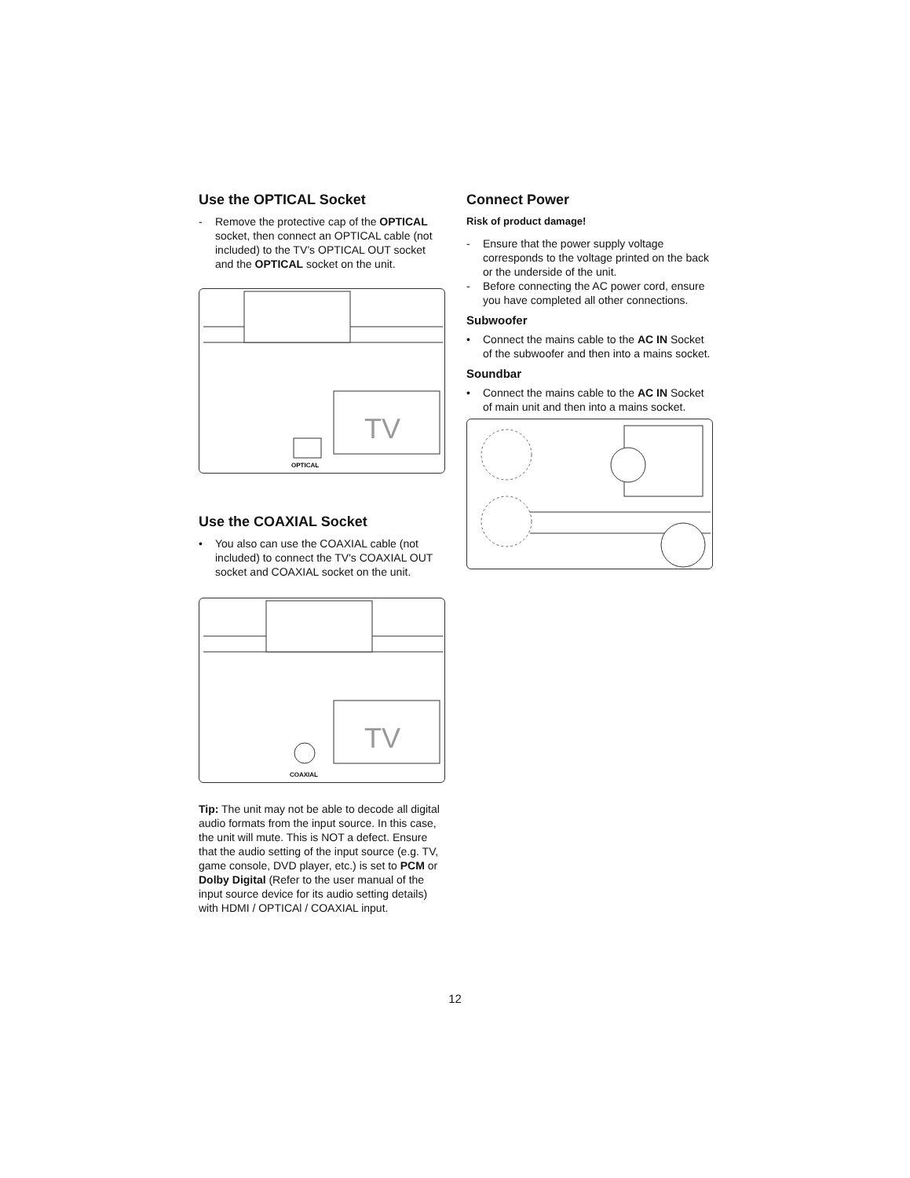Use the OPTICAL Socket
- Remove the protective cap of the OPTICAL socket, then connect an OPTICAL cable (not included) to the TV’s OPTICAL OUT socket and the OPTICAL socket on the unit.
TV
OPTICAL
Use the COAXIAL Socket
• You also can use the COAXIAL cable (not included) to connect the TV's COAXIAL OUT socket and COAXIAL socket on the unit.
TV
COAXIAL
Tip: The unit may not be able to decode all digital audio formats from the input source. In this case, the unit will mute. This is NOT a defect. Ensure that the audio setting of the input source (e.g. TV, game console, DVD player, etc.) is set to PCM or Dolby Digital (Refer to the user manual of the input source device for its audio setting details) with HDMI / OPTICAl / COAXIAL input.
Connect Power
Risk of product damage!
- Ensure that the power supply voltage corresponds to the voltage printed on the back or the underside of the unit.
- Before connecting the AC power cord, ensure you have completed all other connections.
Subwoofer
• Connect the mains cable to the AC IN Socket of the subwoofer and then into a mains socket.
Soundbar
• Connect the mains cable to the AC IN Socket of main unit and then into a mains socket.
12